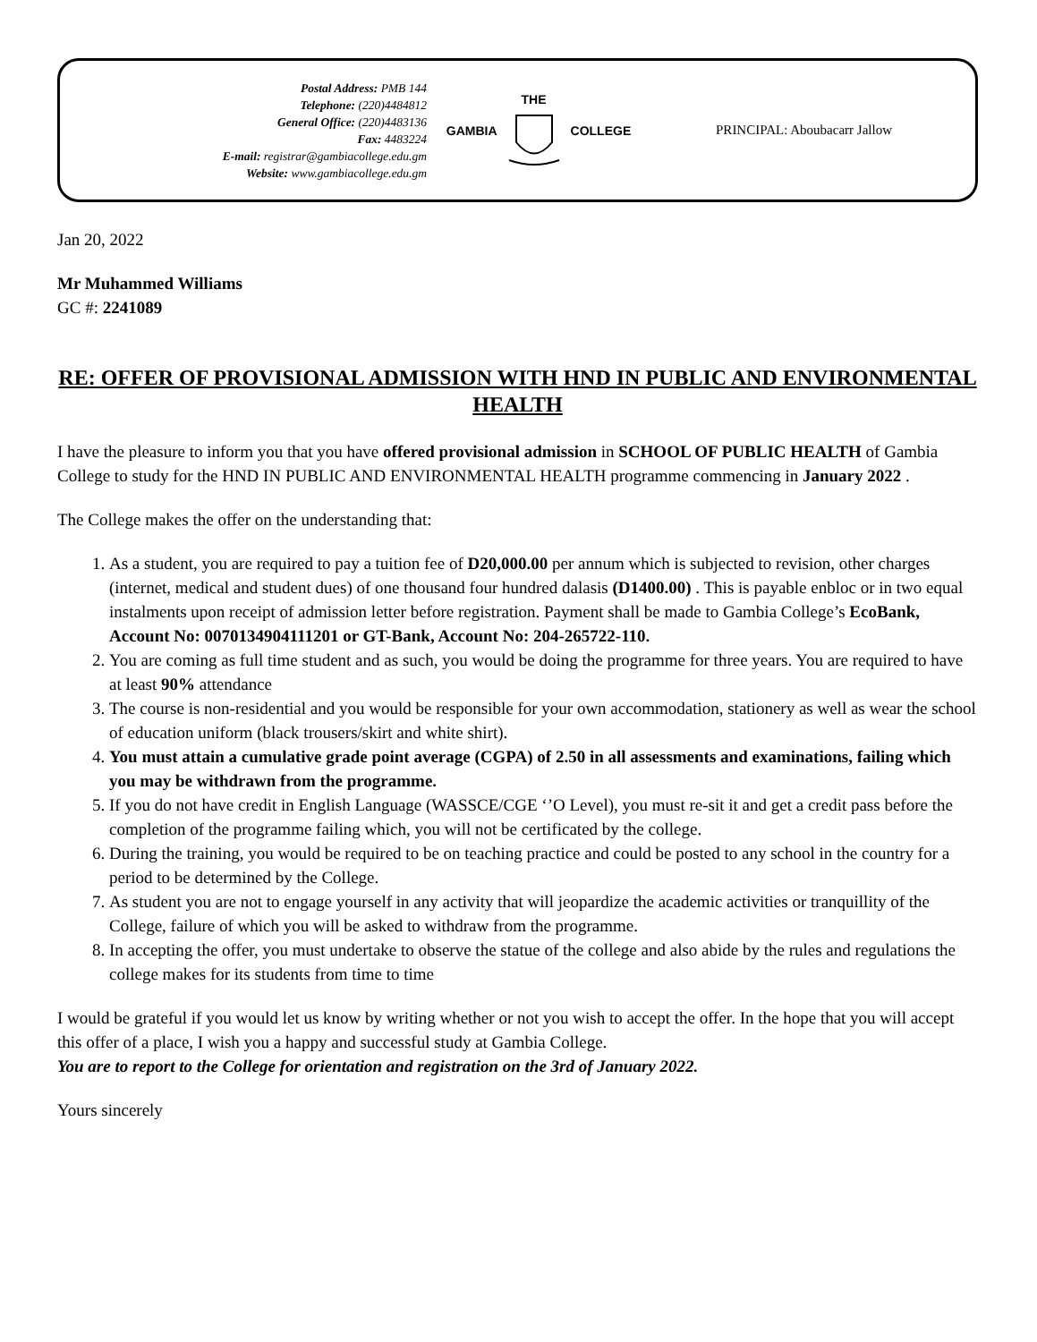Postal Address: PMB 144
Telephone: (220)4484812
General Office: (220)4483136
Fax: 4483224
E-mail: registrar@gambiacollege.edu.gm
Website: www.gambiacollege.edu.gm
GAMBIA
THE
COLLEGE
PRINCIPAL: Aboubacarr Jallow
Jan 20, 2022
Mr Muhammed Williams
GC #: 2241089
RE: OFFER OF PROVISIONAL ADMISSION WITH HND IN PUBLIC AND ENVIRONMENTAL HEALTH
I have the pleasure to inform you that you have offered provisional admission in SCHOOL OF PUBLIC HEALTH of Gambia College to study for the HND IN PUBLIC AND ENVIRONMENTAL HEALTH programme commencing in January 2022 .
The College makes the offer on the understanding that:
1. As a student, you are required to pay a tuition fee of D20,000.00 per annum which is subjected to revision, other charges (internet, medical and student dues) of one thousand four hundred dalasis (D1400.00) . This is payable enbloc or in two equal instalments upon receipt of admission letter before registration. Payment shall be made to Gambia College’s EcoBank, Account No: 0070134904111201 or GT-Bank, Account No: 204-265722-110.
2. You are coming as full time student and as such, you would be doing the programme for three years. You are required to have at least 90% attendance
3. The course is non-residential and you would be responsible for your own accommodation, stationery as well as wear the school of education uniform (black trousers/skirt and white shirt).
4. You must attain a cumulative grade point average (CGPA) of 2.50 in all assessments and examinations, failing which you may be withdrawn from the programme.
5. If you do not have credit in English Language (WASSCE/CGE ‘’O Level), you must re-sit it and get a credit pass before the completion of the programme failing which, you will not be certificated by the college.
6. During the training, you would be required to be on teaching practice and could be posted to any school in the country for a period to be determined by the College.
7. As student you are not to engage yourself in any activity that will jeopardize the academic activities or tranquillity of the College, failure of which you will be asked to withdraw from the programme.
8. In accepting the offer, you must undertake to observe the statue of the college and also abide by the rules and regulations the college makes for its students from time to time
I would be grateful if you would let us know by writing whether or not you wish to accept the offer. In the hope that you will accept this offer of a place, I wish you a happy and successful study at Gambia College.
You are to report to the College for orientation and registration on the 3rd of January 2022.
Yours sincerely